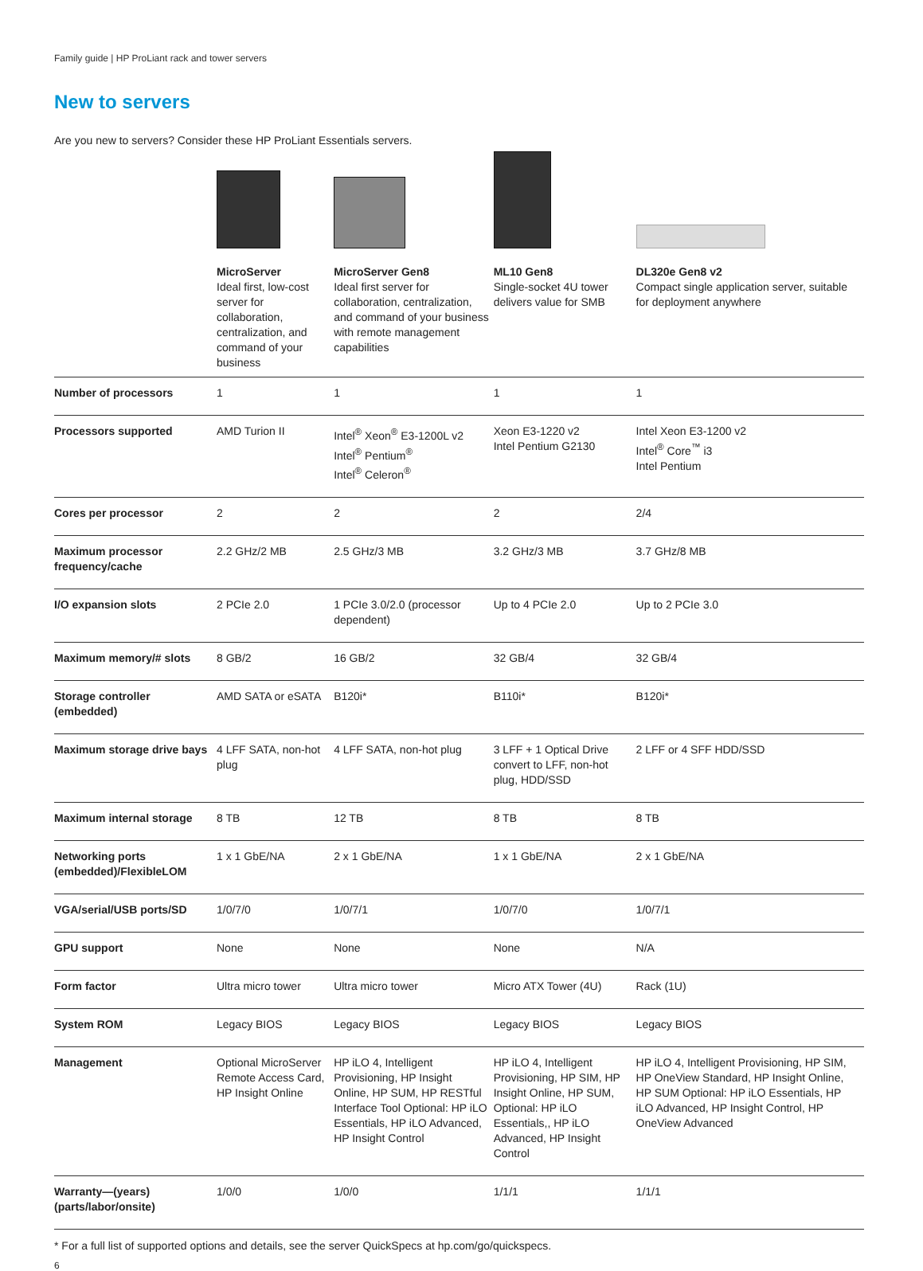Family guide | HP ProLiant rack and tower servers
New to servers
Are you new to servers? Consider these HP ProLiant Essentials servers.
| | MicroServer Ideal first, low-cost server for collaboration, centralization, and command of your business | MicroServer Gen8 Ideal first server for collaboration, centralization, and command of your business with remote management capabilities | ML10 Gen8 Single-socket 4U tower delivers value for SMB | DL320e Gen8 v2 Compact single application server, suitable for deployment anywhere |
| Number of processors | 1 | 1 | 1 | 1 |
| Processors supported | AMD Turion II | Intel<sup>®</sup> Xeon<sup>®</sup> E3-1200L v2 Intel<sup>®</sup> Pentium<sup>®</sup> Intel<sup>®</sup> Celeron<sup>®</sup> | Xeon E3-1220 v2 Intel Pentium G2130 | Intel Xeon E3-1200 v2 Intel<sup>®</sup> Core<sup>™</sup> i3 Intel Pentium |
| Cores per processor | 2 | 2 | 2 | 2/4 |
| Maximum processor frequency/cache | 2.2 GHz/2 MB | 2.5 GHz/3 MB | 3.2 GHz/3 MB | 3.7 GHz/8 MB |
| I/O expansion slots | 2 PCIe 2.0 | 1 PCIe 3.0/2.0 (processor dependent) | Up to 4 PCIe 2.0 | Up to 2 PCIe 3.0 |
| Maximum memory/# slots | 8 GB/2 | 16 GB/2 | 32 GB/4 | 32 GB/4 |
| Storage controller (embedded) | AMD SATA or eSATA | B120i* | B110i* | B120i* |
| Maximum storage drive bays | 4 LFF SATA, non-hot plug | 4 LFF SATA, non-hot plug | 3 LFF + 1 Optical Drive convert to LFF, non-hot plug, HDD/SSD | 2 LFF or 4 SFF HDD/SSD |
| Maximum internal storage | 8 TB | 12 TB | 8 TB | 8 TB |
| Networking ports (embedded)/FlexibleLOM | 1 x 1 GbE/NA | 2 x 1 GbE/NA | 1 x 1 GbE/NA | 2 x 1 GbE/NA |
| VGA/serial/USB ports/SD | 1/0/7/0 | 1/0/7/1 | 1/0/7/0 | 1/0/7/1 |
| GPU support | None | None | None | N/A |
| Form factor | Ultra micro tower | Ultra micro tower | Micro ATX Tower (4U) | Rack (1U) |
| System ROM | Legacy BIOS | Legacy BIOS | Legacy BIOS | Legacy BIOS |
| Management | Optional MicroServer Remote Access Card, HP Insight Online | HP iLO 4, Intelligent Provisioning, HP Insight Online, HP SUM, HP RESTful Interface Tool Optional: HP iLO Essentials, HP iLO Advanced, HP Insight Control | HP iLO 4, Intelligent Provisioning, HP SIM, HP Insight Online, HP SUM, Optional: HP iLO Essentials,, HP iLO Advanced, HP Insight Control | HP iLO 4, Intelligent Provisioning, HP SIM, HP OneView Standard, HP Insight Online, HP SUM Optional: HP iLO Essentials, HP iLO Advanced, HP Insight Control, HP OneView Advanced |
| Warranty—(years) (parts/labor/onsite) | 1/0/0 | 1/0/0 | 1/1/1 | 1/1/1 |
* For a full list of supported options and details, see the server QuickSpecs at hp.com/go/quickspecs.
6